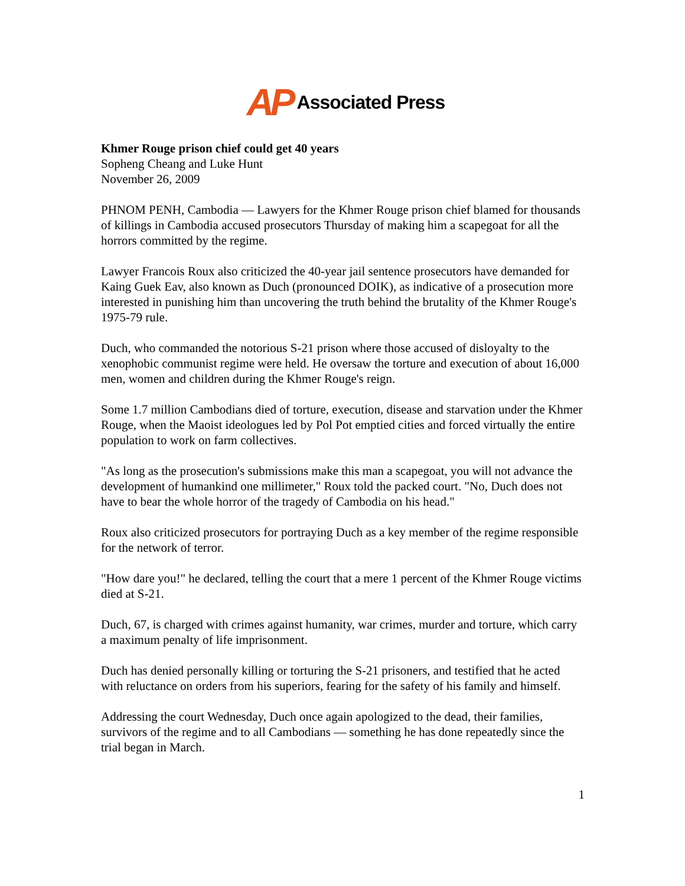AP Associated Press
Khmer Rouge prison chief could get 40 years
Sopheng Cheang and Luke Hunt
November 26, 2009
PHNOM PENH, Cambodia — Lawyers for the Khmer Rouge prison chief blamed for thousands of killings in Cambodia accused prosecutors Thursday of making him a scapegoat for all the horrors committed by the regime.
Lawyer Francois Roux also criticized the 40-year jail sentence prosecutors have demanded for Kaing Guek Eav, also known as Duch (pronounced DOIK), as indicative of a prosecution more interested in punishing him than uncovering the truth behind the brutality of the Khmer Rouge's 1975-79 rule.
Duch, who commanded the notorious S-21 prison where those accused of disloyalty to the xenophobic communist regime were held. He oversaw the torture and execution of about 16,000 men, women and children during the Khmer Rouge's reign.
Some 1.7 million Cambodians died of torture, execution, disease and starvation under the Khmer Rouge, when the Maoist ideologues led by Pol Pot emptied cities and forced virtually the entire population to work on farm collectives.
"As long as the prosecution's submissions make this man a scapegoat, you will not advance the development of humankind one millimeter," Roux told the packed court. "No, Duch does not have to bear the whole horror of the tragedy of Cambodia on his head."
Roux also criticized prosecutors for portraying Duch as a key member of the regime responsible for the network of terror.
"How dare you!" he declared, telling the court that a mere 1 percent of the Khmer Rouge victims died at S-21.
Duch, 67, is charged with crimes against humanity, war crimes, murder and torture, which carry a maximum penalty of life imprisonment.
Duch has denied personally killing or torturing the S-21 prisoners, and testified that he acted with reluctance on orders from his superiors, fearing for the safety of his family and himself.
Addressing the court Wednesday, Duch once again apologized to the dead, their families, survivors of the regime and to all Cambodians — something he has done repeatedly since the trial began in March.
1